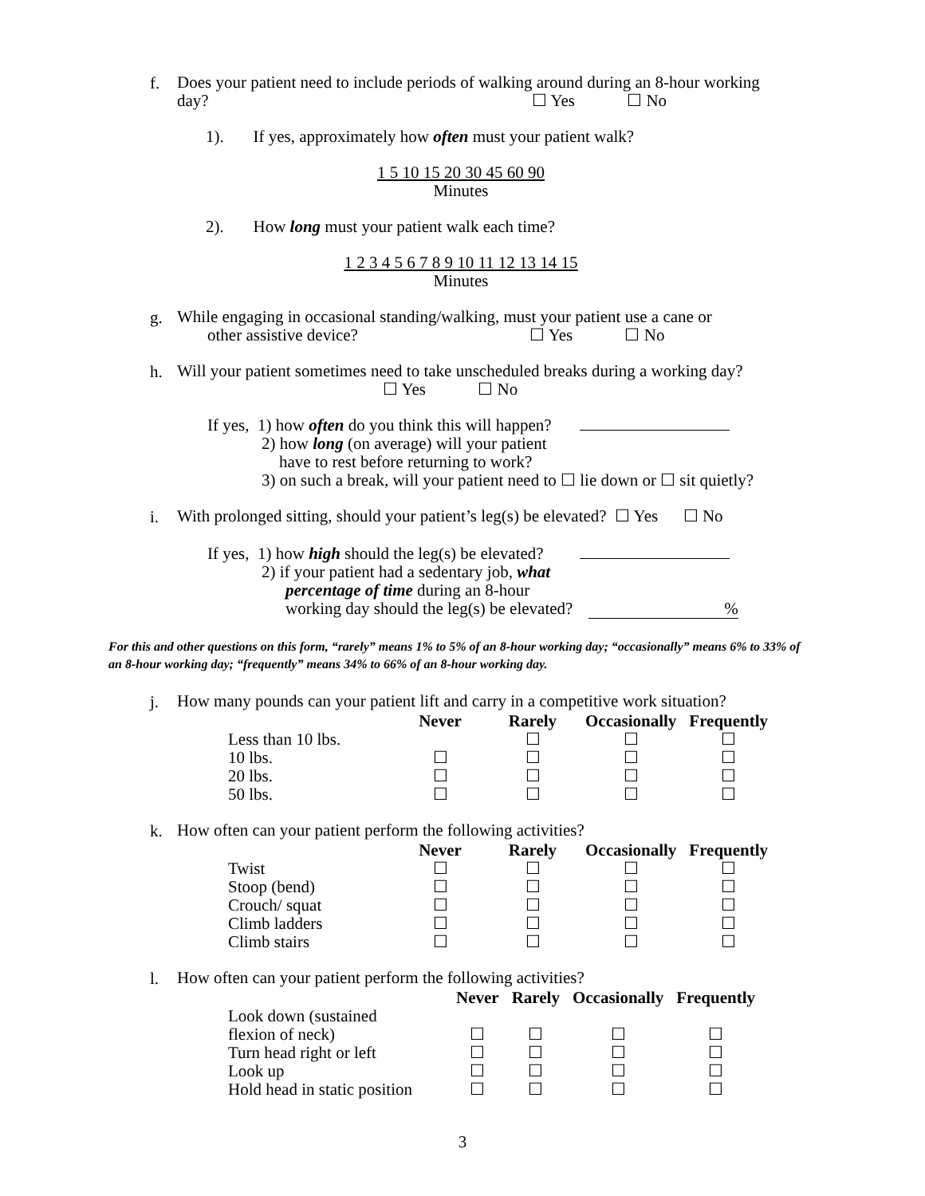f.
Does your patient need to include periods of walking around during an 8-hour working
day? ☐ Yes ☐ No
1). If yes, approximately how often must your patient walk?
1 5 10 15 20 30 45 60 90
Minutes
2). How long must your patient walk each time?
1 2 3 4 5 6 7 8 9 10 11 12 13 14 15
Minutes
g.
While engaging in occasional standing/walking, must your patient use a cane or
other assistive device? ☐ Yes ☐ No
h.
Will your patient sometimes need to take unscheduled breaks during a working day?
☐ Yes ☐ No
If yes, 1) how often do you think this will happen?
2) how long (on average) will your patient
have to rest before returning to work?
3) on such a break, will your patient need to ☐ lie down or ☐ sit quietly?
i.
With prolonged sitting, should your patient’s leg(s) be elevated? ☐ Yes ☐ No
If yes, 1) how high should the leg(s) be elevated?
2) if your patient had a sedentary job, what
percentage of time during an 8-hour
working day should the leg(s) be elevated? %
For this and other questions on this form, “rarely” means 1% to 5% of an 8-hour working day; “occasionally” means 6% to 33% of an 8-hour working day; “frequently” means 34% to 66% of an 8-hour working day.
j.
How many pounds can your patient lift and carry in a competitive work situation?
| | Never | Rarely | Occasionally | Frequently |
| --- | --- | --- | --- | --- |
| Less than 10 lbs. | | ☐ | ☐ | ☐ |
| 10 lbs. | ☐ | ☐ | ☐ | ☐ |
| 20 lbs. | ☐ | ☐ | ☐ | ☐ |
| 50 lbs. | ☐ | ☐ | ☐ | ☐ |
k.
How often can your patient perform the following activities?
| | Never | Rarely | Occasionally | Frequently |
| --- | --- | --- | --- | --- |
| Twist | ☐ | ☐ | ☐ | ☐ |
| Stoop (bend) | ☐ | ☐ | ☐ | ☐ |
| Crouch/ squat | ☐ | ☐ | ☐ | ☐ |
| Climb ladders | ☐ | ☐ | ☐ | ☐ |
| Climb stairs | ☐ | ☐ | ☐ | ☐ |
l.
How often can your patient perform the following activities?
| | Never | Rarely | Occasionally | Frequently |
| --- | --- | --- | --- | --- |
| Look down (sustained | | | | |
| flexion of neck) | ☐ | ☐ | ☐ | ☐ |
| Turn head right or left | ☐ | ☐ | ☐ | ☐ |
| Look up | ☐ | ☐ | ☐ | ☐ |
| Hold head in static position | ☐ | ☐ | ☐ | ☐ |
3